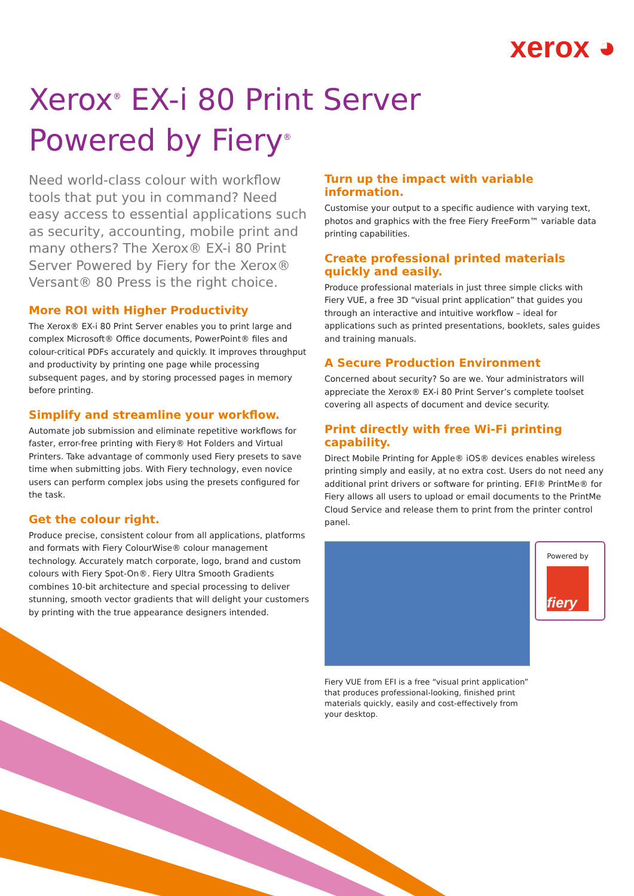xerox ◕
Xerox<sup>®</sup> EX-i 80 Print Server
Powered by Fiery<sup>®</sup>
Need world-class colour with workflow tools that put you in command? Need easy access to essential applications such as security, accounting, mobile print and many others? The Xerox® EX-i 80 Print Server Powered by Fiery for the Xerox® Versant® 80 Press is the right choice.
More ROI with Higher Productivity
The Xerox® EX-i 80 Print Server enables you to print large and complex Microsoft® Office documents, PowerPoint® files and colour-critical PDFs accurately and quickly. It improves throughput and productivity by printing one page while processing subsequent pages, and by storing processed pages in memory before printing.
Simplify and streamline your workflow.
Automate job submission and eliminate repetitive workflows for faster, error-free printing with Fiery® Hot Folders and Virtual Printers. Take advantage of commonly used Fiery presets to save time when submitting jobs. With Fiery technology, even novice users can perform complex jobs using the presets configured for the task.
Get the colour right.
Produce precise, consistent colour from all applications, platforms and formats with Fiery ColourWise® colour management technology. Accurately match corporate, logo, brand and custom colours with Fiery Spot-On®. Fiery Ultra Smooth Gradients combines 10-bit architecture and special processing to deliver stunning, smooth vector gradients that will delight your customers by printing with the true appearance designers intended.
Turn up the impact with variable information.
Customise your output to a specific audience with varying text, photos and graphics with the free Fiery FreeForm™ variable data printing capabilities.
Create professional printed materials quickly and easily.
Produce professional materials in just three simple clicks with Fiery VUE, a free 3D “visual print application” that guides you through an interactive and intuitive workflow – ideal for applications such as printed presentations, booklets, sales guides and training manuals.
A Secure Production Environment
Concerned about security? So are we. Your administrators will appreciate the Xerox® EX-i 80 Print Server’s complete toolset covering all aspects of document and device security.
Print directly with free Wi-Fi printing capability.
Direct Mobile Printing for Apple® iOS® devices enables wireless printing simply and easily, at no extra cost. Users do not need any additional print drivers or software for printing. EFI® PrintMe® for Fiery allows all users to upload or email documents to the PrintMe Cloud Service and release them to print from the printer control panel.
Powered by
fiery
Fiery VUE from EFI is a free “visual print application” that produces professional-looking, finished print materials quickly, easily and cost-effectively from your desktop.